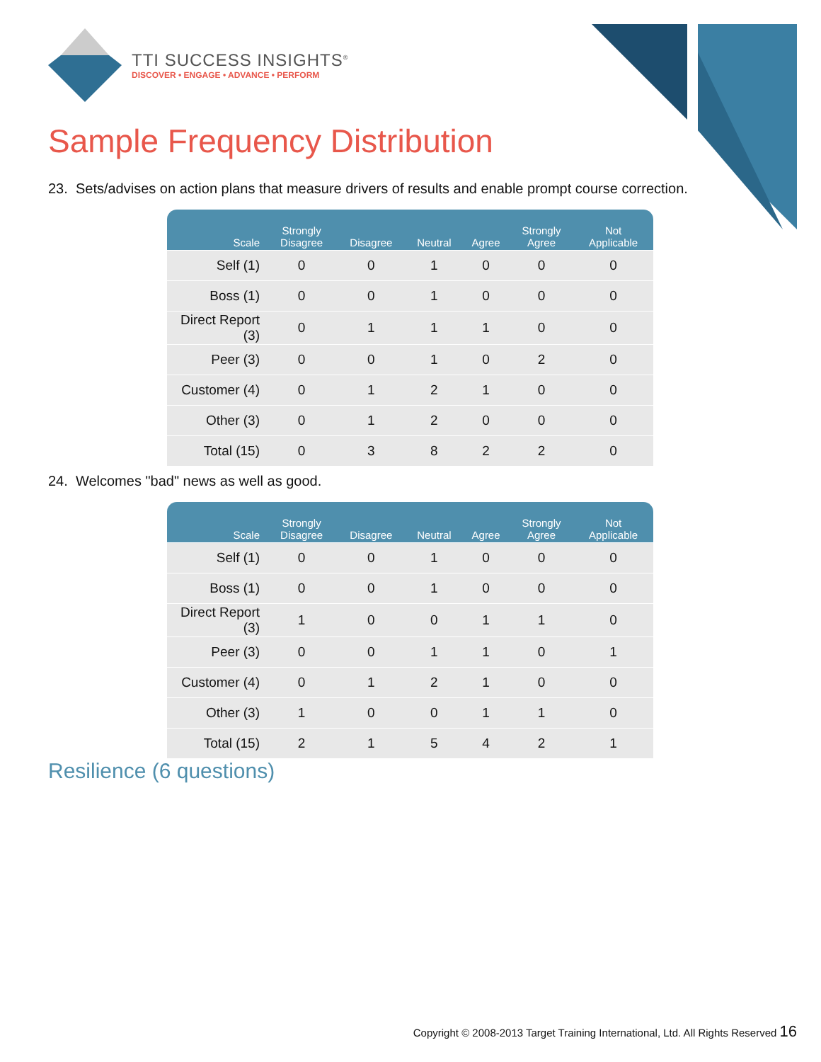TTI SUCCESS INSIGHTS<sup>®</sup>
DISCOVER • ENGAGE • ADVANCE • PERFORM
Sample Frequency Distribution
23. Sets/advises on action plans that measure drivers of results and enable prompt course correction.
| Scale | Strongly Disagree | Disagree | Neutral | Agree | Strongly Agree | Not Applicable |
| --- | --- | --- | --- | --- | --- | --- |
| Self (1) | 0 | 0 | 1 | 0 | 0 | 0 |
| Boss (1) | 0 | 0 | 1 | 0 | 0 | 0 |
| Direct Report (3) | 0 | 1 | 1 | 1 | 0 | 0 |
| Peer (3) | 0 | 0 | 1 | 0 | 2 | 0 |
| Customer (4) | 0 | 1 | 2 | 1 | 0 | 0 |
| Other (3) | 0 | 1 | 2 | 0 | 0 | 0 |
| Total (15) | 0 | 3 | 8 | 2 | 2 | 0 |
24. Welcomes "bad" news as well as good.
| Scale | Strongly Disagree | Disagree | Neutral | Agree | Strongly Agree | Not Applicable |
| --- | --- | --- | --- | --- | --- | --- |
| Self (1) | 0 | 0 | 1 | 0 | 0 | 0 |
| Boss (1) | 0 | 0 | 1 | 0 | 0 | 0 |
| Direct Report (3) | 1 | 0 | 0 | 1 | 1 | 0 |
| Peer (3) | 0 | 0 | 1 | 1 | 0 | 1 |
| Customer (4) | 0 | 1 | 2 | 1 | 0 | 0 |
| Other (3) | 1 | 0 | 0 | 1 | 1 | 0 |
| Total (15) | 2 | 1 | 5 | 4 | 2 | 1 |
Resilience (6 questions)
Copyright © 2008-2013 Target Training International, Ltd. All Rights Reserved 16